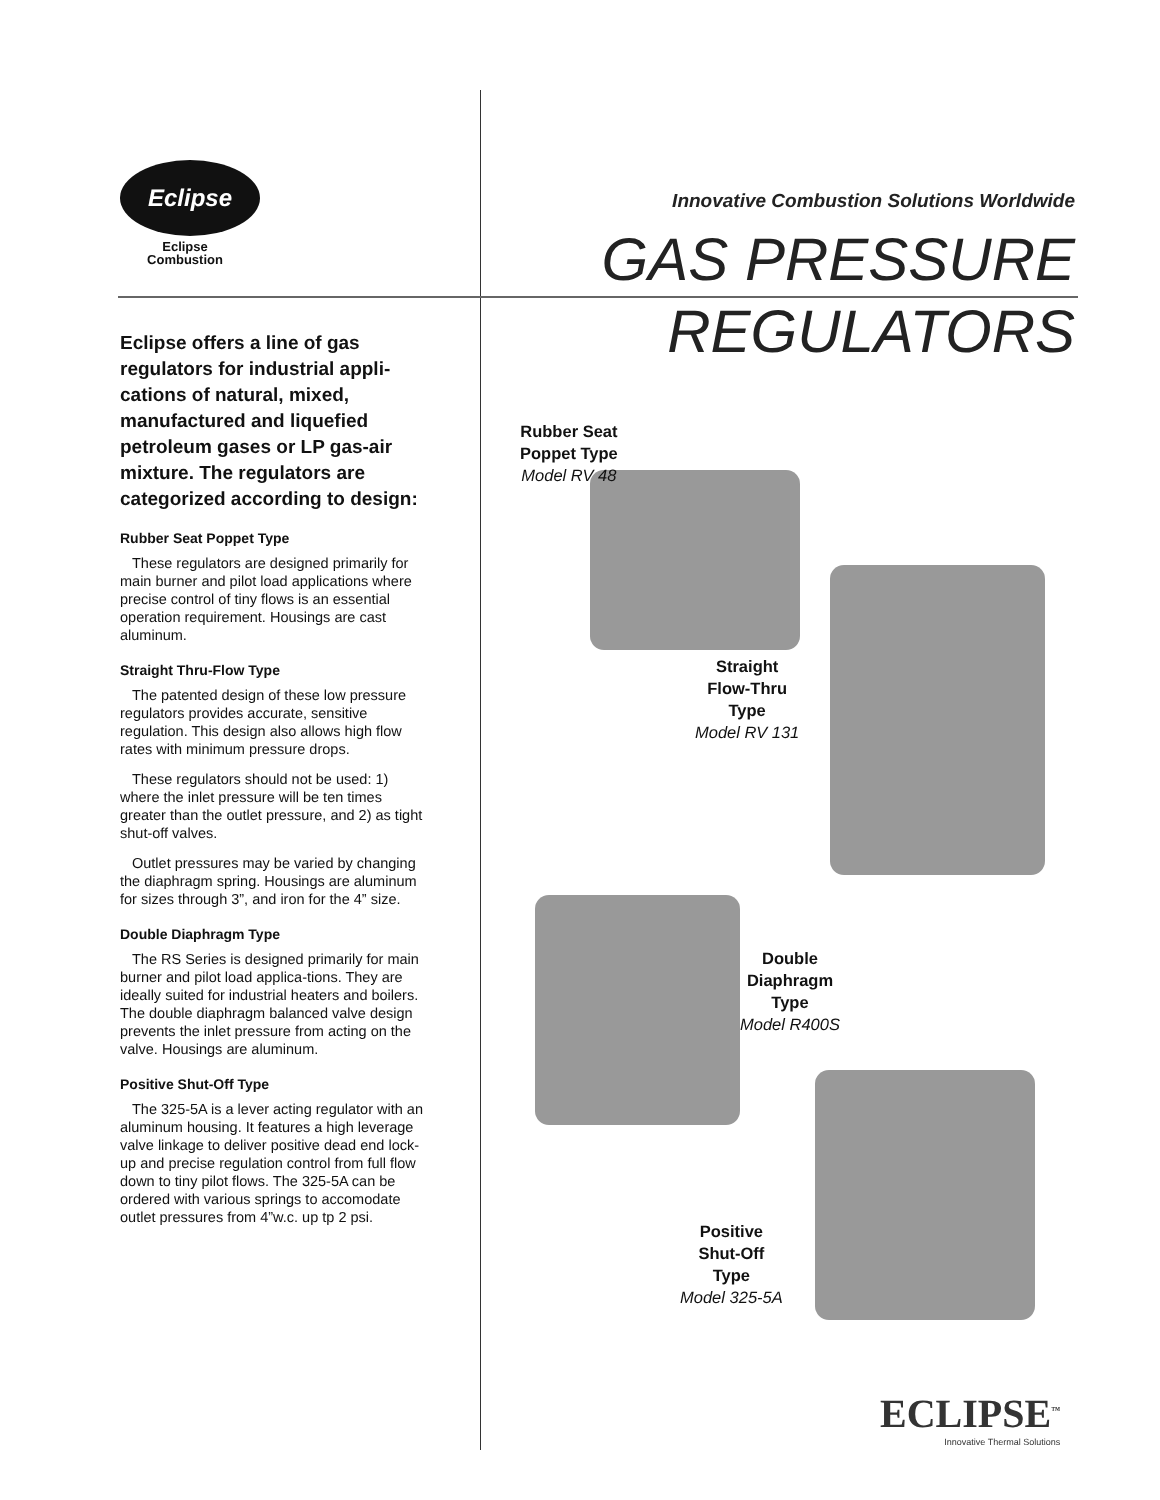Eclipse
Eclipse
Combustion
Eclipse offers a line of gas regulators for industrial appli-cations of natural, mixed, manufactured and liquefied petroleum gases or LP gas-air mixture. The regulators are categorized according to design:
Rubber Seat Poppet Type
These regulators are designed primarily for main burner and pilot load applications where precise control of tiny flows is an essential operation requirement. Housings are cast aluminum.
Straight Thru-Flow Type
The patented design of these low pressure regulators provides accurate, sensitive regulation. This design also allows high flow rates with minimum pressure drops.
These regulators should not be used: 1) where the inlet pressure will be ten times greater than the outlet pressure, and 2) as tight shut-off valves.
Outlet pressures may be varied by changing the diaphragm spring. Housings are aluminum for sizes through 3”, and iron for the 4” size.
Double Diaphragm Type
The RS Series is designed primarily for main burner and pilot load applica-tions. They are ideally suited for industrial heaters and boilers. The double diaphragm balanced valve design prevents the inlet pressure from acting on the valve. Housings are aluminum.
Positive Shut-Off Type
The 325-5A is a lever acting regulator with an aluminum housing. It features a high leverage valve linkage to deliver positive dead end lock-up and precise regulation control from full flow down to tiny pilot flows. The 325-5A can be ordered with various springs to accomodate outlet pressures from 4”w.c. up tp 2 psi.
Innovative Combustion Solutions Worldwide
GAS PRESSURE
REGULATORS
Rubber Seat
Poppet Type
Model RV 48
Straight
Flow-Thru
Type
Model RV 131
Double
Diaphragm
Type
Model R400S
Positive
Shut-Off
Type
Model 325-5A
ECLIPSE<sup>™</sup>
Innovative Thermal Solutions